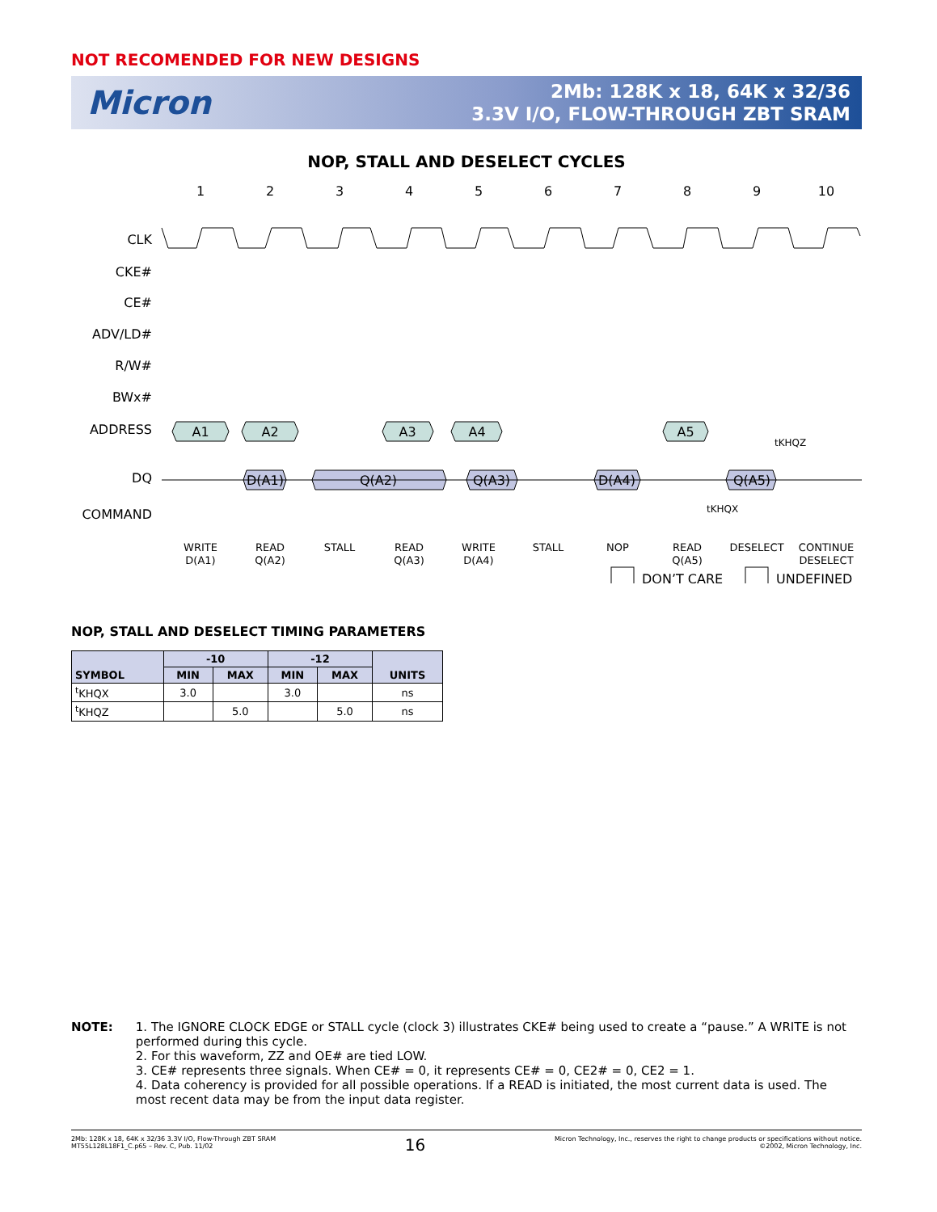NOT RECOMENDED FOR NEW DESIGNS
Micron
2Mb: 128K x 18, 64K x 32/36
3.3V I/O, FLOW-THROUGH ZBT SRAM
NOP, STALL AND DESELECT CYCLES
1
2
3
4
5
6
7
8
9
10
CLK
CKE#
CE#
ADV/LD#
R/W#
BWx#
ADDRESS
DQ
COMMAND
A1
A2
A3
A4
A5
D(A1)
Q(A2)
Q(A3)
D(A4)
Q(A5)
tKHQZ
tKHQX
WRITE
D(A1)
READ
Q(A2)
STALL
READ
Q(A3)
WRITE
D(A4)
STALL
NOP
READ
Q(A5)
DESELECT
CONTINUE
DESELECT
DON’T CARE
UNDEFINED
NOP, STALL AND DESELECT TIMING PARAMETERS
| SYMBOL | -10 | | -12 | | UNITS |
| --- | --- | --- | --- | --- | --- |
| | MIN | MAX | MIN | MAX | |
| <sup>t</sup> KHQX | 3.0 | | 3.0 | | ns |
| <sup>t</sup> KHQZ | | 5.0 | | 5.0 | ns |
NOTE: 1. The IGNORE CLOCK EDGE or STALL cycle (clock 3) illustrates CKE# being used to create a “pause.” A WRITE is not performed during this cycle.
2. For this waveform, ZZ and OE# are tied LOW.
3. CE# represents three signals. When CE# = 0, it represents CE# = 0, CE2# = 0, CE2 = 1.
4. Data coherency is provided for all possible operations. If a READ is initiated, the most current data is used. The most recent data may be from the input data register.
2Mb: 128K x 18, 64K x 32/36 3.3V I/O, Flow-Through ZBT SRAM
MT55L128L18F1_C.p65 – Rev. C, Pub. 11/02
16
Micron Technology, Inc., reserves the right to change products or specifications without notice.
©2002, Micron Technology, Inc.